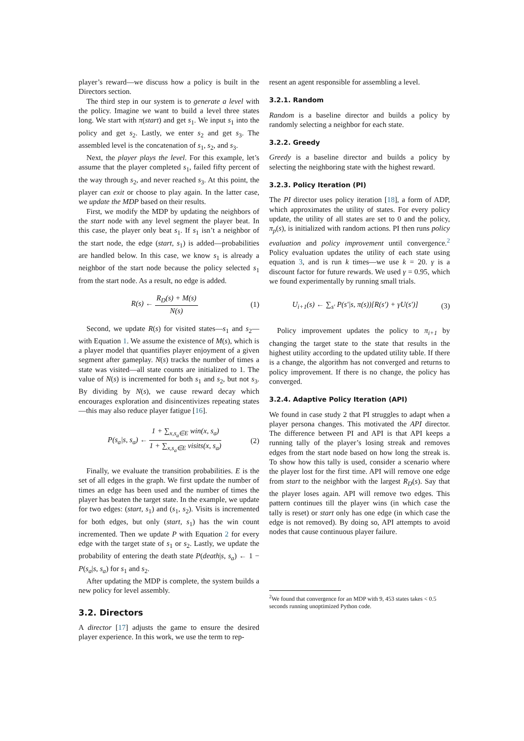player’s reward—we discuss how a policy is built in the Directors section.
The third step in our system is to generate a level with the policy. Imagine we want to build a level three states long. We start with π(start) and get s<sub>1</sub>. We input s<sub>1</sub> into the policy and get s<sub>2</sub>. Lastly, we enter s<sub>2</sub> and get s<sub>3</sub>. The assembled level is the concatenation of s<sub>1</sub>, s<sub>2</sub>, and s<sub>3</sub>.
Next, the player plays the level. For this example, let’s assume that the player completed s<sub>1</sub>, failed fifty percent of the way through s<sub>2</sub>, and never reached s<sub>3</sub>. At this point, the player can exit or choose to play again. In the latter case, we update the MDP based on their results.
First, we modify the MDP by updating the neighbors of the start node with any level segment the player beat. In this case, the player only beat s<sub>1</sub>. If s<sub>1</sub> isn’t a neighbor of the start node, the edge (start, s<sub>1</sub>) is added—probabilities are handled below. In this case, we know s<sub>1</sub> is already a neighbor of the start node because the policy selected s<sub>1</sub> from the start node. As a result, no edge is added.
R(s) ← R<sub>D</sub>(s) + M(s) N(s) (1)
Second, we update R(s) for visited states—s<sub>1</sub> and s<sub>2</sub>—with Equation 1. We assume the existence of M(s), which is a player model that quantifies player enjoyment of a given segment after gameplay. N(s) tracks the number of times a state was visited—all state counts are initialized to 1. The value of N(s) is incremented for both s<sub>1</sub> and s<sub>2</sub>, but not s<sub>3</sub>. By dividing by N(s), we cause reward decay which encourages exploration and disincentivizes repeating states—this may also reduce player fatigue [16].
P(s<sub>a</sub>|s, s<sub>a</sub>) ← 1 + ∑<sub>x,s<sub>a</sub>∈E</sub> win(x, s<sub>a</sub>) 1 + ∑<sub>x,s<sub>a</sub>∈E</sub> visits(x, s<sub>a</sub>)
(2)
Finally, we evaluate the transition probabilities. E is the set of all edges in the graph. We first update the number of times an edge has been used and the number of times the player has beaten the target state. In the example, we update for two edges: (start, s<sub>1</sub>) and (s<sub>1</sub>, s<sub>2</sub>). Visits is incremented for both edges, but only (start, s<sub>1</sub>) has the win count incremented. Then we update P with Equation 2 for every edge with the target state of s<sub>1</sub> or s<sub>2</sub>. Lastly, we update the probability of entering the death state P(death|s, s<sub>a</sub>) ← 1 − P(s<sub>a</sub>|s, s<sub>a</sub>) for s<sub>1</sub> and s<sub>2</sub>.
After updating the MDP is complete, the system builds a new policy for level assembly.
3.2. Directors
A director [17] adjusts the game to ensure the desired player experience. In this work, we use the term to rep-
resent an agent responsible for assembling a level.
3.2.1. Random
Random is a baseline director and builds a policy by randomly selecting a neighbor for each state.
3.2.2. Greedy
Greedy is a baseline director and builds a policy by selecting the neighboring state with the highest reward.
3.2.3. Policy Iteration (PI)
The PI director uses policy iteration [18], a form of ADP, which approximates the utility of states. For every policy update, the utility of all states are set to 0 and the policy, π<sub>p</sub>(s), is initialized with random actions. PI then runs policy evaluation and policy improvement until convergence.<sup>2</sup> Policy evaluation updates the utility of each state using equation 3, and is run k times—we use k = 20. γ is a discount factor for future rewards. We used γ = 0.95, which we found experimentally by running small trials.
U<sub>i+1</sub>(s) ← ∑<sub>s′</sub> P(s′|s, π(s))[R(s′) + γU(s′)]
(3)
Policy improvement updates the policy to π<sub>i+1</sub> by changing the target state to the state that results in the highest utility according to the updated utility table. If there is a change, the algorithm has not converged and returns to policy improvement. If there is no change, the policy has converged.
3.2.4. Adaptive Policy Iteration (API)
We found in case study 2 that PI struggles to adapt when a player persona changes. This motivated the API director. The difference between PI and API is that API keeps a running tally of the player’s losing streak and removes edges from the start node based on how long the streak is. To show how this tally is used, consider a scenario where the player lost for the first time. API will remove one edge from start to the neighbor with the largest R<sub>D</sub>(s). Say that the player loses again. API will remove two edges. This pattern continues till the player wins (in which case the tally is reset) or start only has one edge (in which case the edge is not removed). By doing so, API attempts to avoid nodes that cause continuous player failure.
<sup>2</sup> We found that convergence for an MDP with 9, 453 states takes < 0.5 seconds running unoptimized Python code.